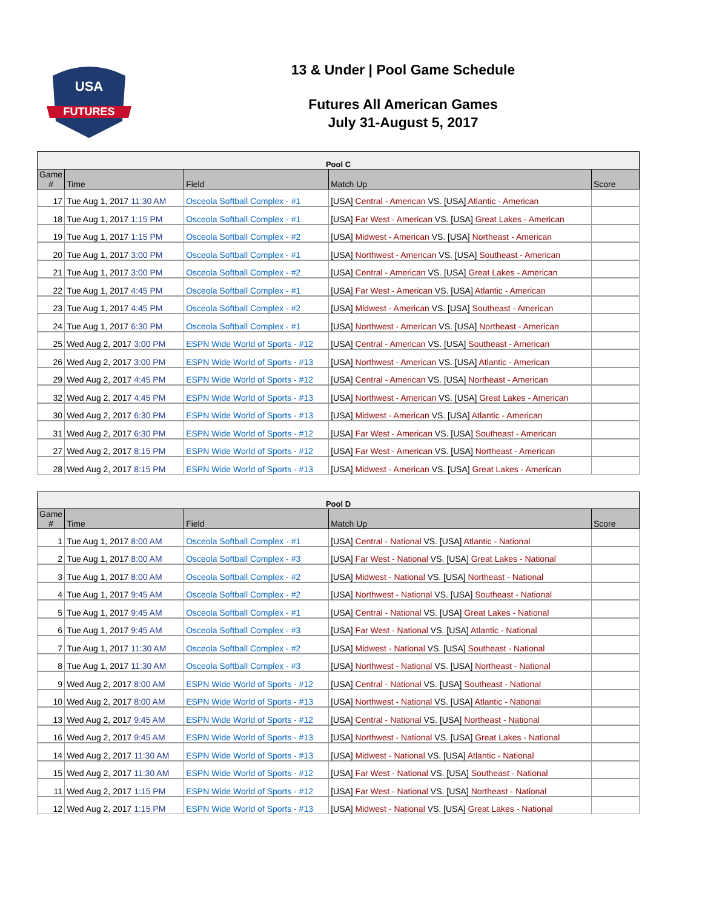USA
FUTURES
13 & Under | Pool Game Schedule
Futures All American Games
July 31-August 5, 2017
| Pool C | | | | |
| --- | --- | --- | --- | --- |
| Game # | Time | Field | Match Up | Score |
| 17 | Tue Aug 1, 2017 11:30 AM | Osceola Softball Complex - #1 | [USA] Central - American VS. [USA] Atlantic - American | |
| 18 | Tue Aug 1, 2017 1:15 PM | Osceola Softball Complex - #1 | [USA] Far West - American VS. [USA] Great Lakes - American | |
| 19 | Tue Aug 1, 2017 1:15 PM | Osceola Softball Complex - #2 | [USA] Midwest - American VS. [USA] Northeast - American | |
| 20 | Tue Aug 1, 2017 3:00 PM | Osceola Softball Complex - #1 | [USA] Northwest - American VS. [USA] Southeast - American | |
| 21 | Tue Aug 1, 2017 3:00 PM | Osceola Softball Complex - #2 | [USA] Central - American VS. [USA] Great Lakes - American | |
| 22 | Tue Aug 1, 2017 4:45 PM | Osceola Softball Complex - #1 | [USA] Far West - American VS. [USA] Atlantic - American | |
| 23 | Tue Aug 1, 2017 4:45 PM | Osceola Softball Complex - #2 | [USA] Midwest - American VS. [USA] Southeast - American | |
| 24 | Tue Aug 1, 2017 6:30 PM | Osceola Softball Complex - #1 | [USA] Northwest - American VS. [USA] Northeast - American | |
| 25 | Wed Aug 2, 2017 3:00 PM | ESPN Wide World of Sports - #12 | [USA] Central - American VS. [USA] Southeast - American | |
| 26 | Wed Aug 2, 2017 3:00 PM | ESPN Wide World of Sports - #13 | [USA] Northwest - American VS. [USA] Atlantic - American | |
| 29 | Wed Aug 2, 2017 4:45 PM | ESPN Wide World of Sports - #12 | [USA] Central - American VS. [USA] Northeast - American | |
| 32 | Wed Aug 2, 2017 4:45 PM | ESPN Wide World of Sports - #13 | [USA] Northwest - American VS. [USA] Great Lakes - American | |
| 30 | Wed Aug 2, 2017 6:30 PM | ESPN Wide World of Sports - #13 | [USA] Midwest - American VS. [USA] Atlantic - American | |
| 31 | Wed Aug 2, 2017 6:30 PM | ESPN Wide World of Sports - #12 | [USA] Far West - American VS. [USA] Southeast - American | |
| 27 | Wed Aug 2, 2017 8:15 PM | ESPN Wide World of Sports - #12 | [USA] Far West - American VS. [USA] Northeast - American | |
| 28 | Wed Aug 2, 2017 8:15 PM | ESPN Wide World of Sports - #13 | [USA] Midwest - American VS. [USA] Great Lakes - American | |
| Pool D | | | | |
| --- | --- | --- | --- | --- |
| Game # | Time | Field | Match Up | Score |
| 1 | Tue Aug 1, 2017 8:00 AM | Osceola Softball Complex - #1 | [USA] Central - National VS. [USA] Atlantic - National | |
| 2 | Tue Aug 1, 2017 8:00 AM | Osceola Softball Complex - #3 | [USA] Far West - National VS. [USA] Great Lakes - National | |
| 3 | Tue Aug 1, 2017 8:00 AM | Osceola Softball Complex - #2 | [USA] Midwest - National VS. [USA] Northeast - National | |
| 4 | Tue Aug 1, 2017 9:45 AM | Osceola Softball Complex - #2 | [USA] Northwest - National VS. [USA] Southeast - National | |
| 5 | Tue Aug 1, 2017 9:45 AM | Osceola Softball Complex - #1 | [USA] Central - National VS. [USA] Great Lakes - National | |
| 6 | Tue Aug 1, 2017 9:45 AM | Osceola Softball Complex - #3 | [USA] Far West - National VS. [USA] Atlantic - National | |
| 7 | Tue Aug 1, 2017 11:30 AM | Osceola Softball Complex - #2 | [USA] Midwest - National VS. [USA] Southeast - National | |
| 8 | Tue Aug 1, 2017 11:30 AM | Osceola Softball Complex - #3 | [USA] Northwest - National VS. [USA] Northeast - National | |
| 9 | Wed Aug 2, 2017 8:00 AM | ESPN Wide World of Sports - #12 | [USA] Central - National VS. [USA] Southeast - National | |
| 10 | Wed Aug 2, 2017 8:00 AM | ESPN Wide World of Sports - #13 | [USA] Northwest - National VS. [USA] Atlantic - National | |
| 13 | Wed Aug 2, 2017 9:45 AM | ESPN Wide World of Sports - #12 | [USA] Central - National VS. [USA] Northeast - National | |
| 16 | Wed Aug 2, 2017 9:45 AM | ESPN Wide World of Sports - #13 | [USA] Northwest - National VS. [USA] Great Lakes - National | |
| 14 | Wed Aug 2, 2017 11:30 AM | ESPN Wide World of Sports - #13 | [USA] Midwest - National VS. [USA] Atlantic - National | |
| 15 | Wed Aug 2, 2017 11:30 AM | ESPN Wide World of Sports - #12 | [USA] Far West - National VS. [USA] Southeast - National | |
| 11 | Wed Aug 2, 2017 1:15 PM | ESPN Wide World of Sports - #12 | [USA] Far West - National VS. [USA] Northeast - National | |
| 12 | Wed Aug 2, 2017 1:15 PM | ESPN Wide World of Sports - #13 | [USA] Midwest - National VS. [USA] Great Lakes - National | |